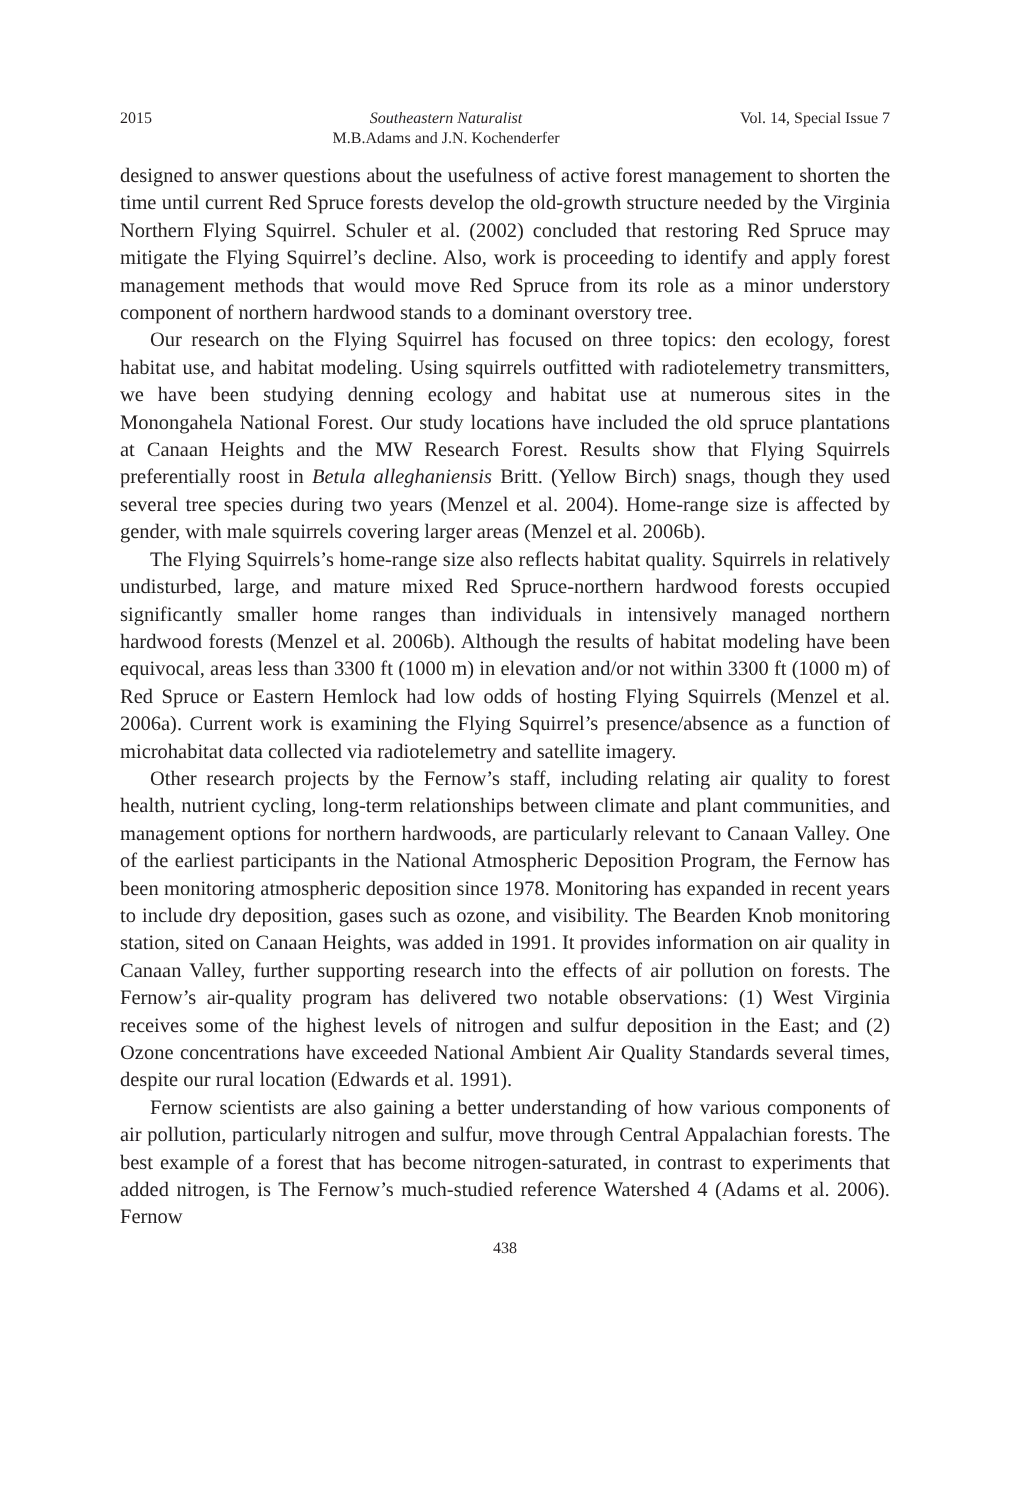2015 Southeastern Naturalist
M.B.Adams and J.N. Kochenderfer Vol. 14, Special Issue 7
designed to answer questions about the usefulness of active forest management to shorten the time until current Red Spruce forests develop the old-growth structure needed by the Virginia Northern Flying Squirrel. Schuler et al. (2002) concluded that restoring Red Spruce may mitigate the Flying Squirrel’s decline. Also, work is proceeding to identify and apply forest management methods that would move Red Spruce from its role as a minor understory component of northern hardwood stands to a dominant overstory tree.
Our research on the Flying Squirrel has focused on three topics: den ecology, forest habitat use, and habitat modeling. Using squirrels outfitted with radiotelemetry transmitters, we have been studying denning ecology and habitat use at numerous sites in the Monongahela National Forest. Our study locations have included the old spruce plantations at Canaan Heights and the MW Research Forest. Results show that Flying Squirrels preferentially roost in Betula alleghaniensis Britt. (Yellow Birch) snags, though they used several tree species during two years (Menzel et al. 2004). Home-range size is affected by gender, with male squirrels covering larger areas (Menzel et al. 2006b).
The Flying Squirrels’s home-range size also reflects habitat quality. Squirrels in relatively undisturbed, large, and mature mixed Red Spruce-northern hardwood forests occupied significantly smaller home ranges than individuals in intensively managed northern hardwood forests (Menzel et al. 2006b). Although the results of habitat modeling have been equivocal, areas less than 3300 ft (1000 m) in elevation and/or not within 3300 ft (1000 m) of Red Spruce or Eastern Hemlock had low odds of hosting Flying Squirrels (Menzel et al. 2006a). Current work is examining the Flying Squirrel’s presence/absence as a function of microhabitat data collected via radiotelemetry and satellite imagery.
Other research projects by the Fernow’s staff, including relating air quality to forest health, nutrient cycling, long-term relationships between climate and plant communities, and management options for northern hardwoods, are particularly relevant to Canaan Valley. One of the earliest participants in the National Atmospheric Deposition Program, the Fernow has been monitoring atmospheric deposition since 1978. Monitoring has expanded in recent years to include dry deposition, gases such as ozone, and visibility. The Bearden Knob monitoring station, sited on Canaan Heights, was added in 1991. It provides information on air quality in Canaan Valley, further supporting research into the effects of air pollution on forests. The Fernow’s air-quality program has delivered two notable observations: (1) West Virginia receives some of the highest levels of nitrogen and sulfur deposition in the East; and (2) Ozone concentrations have exceeded National Ambient Air Quality Standards several times, despite our rural location (Edwards et al. 1991).
Fernow scientists are also gaining a better understanding of how various components of air pollution, particularly nitrogen and sulfur, move through Central Appalachian forests. The best example of a forest that has become nitrogen-saturated, in contrast to experiments that added nitrogen, is The Fernow’s much-studied reference Watershed 4 (Adams et al. 2006). Fernow
438